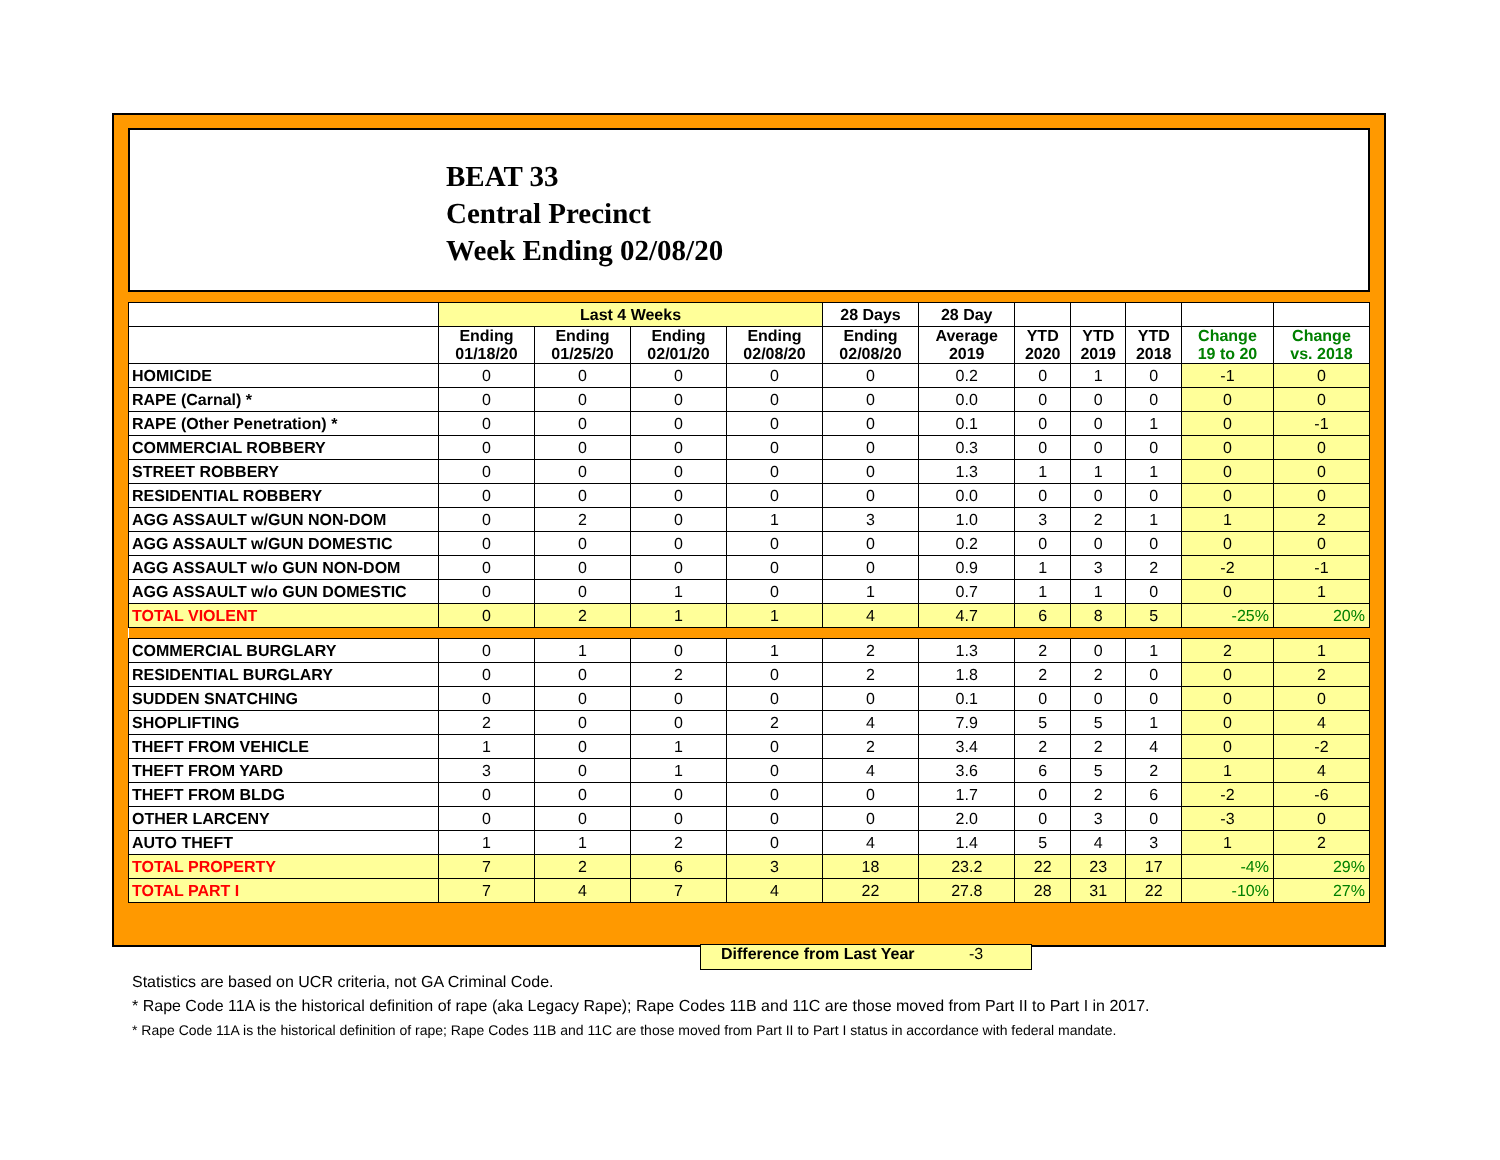BEAT 33
Central Precinct
Week Ending 02/08/20
| | Last 4 Weeks | | | | 28 Days | 28 Day | | | | | |
| --- | --- | --- | --- | --- | --- | --- | --- | --- | --- | --- | --- |
| | Ending 01/18/20 | Ending 01/25/20 | Ending 02/01/20 | Ending 02/08/20 | Ending 02/08/20 | Average 2019 | YTD 2020 | YTD 2019 | YTD 2018 | Change 19 to 20 | Change vs. 2018 |
| HOMICIDE | 0 | 0 | 0 | 0 | 0 | 0.2 | 0 | 1 | 0 | -1 | 0 |
| RAPE (Carnal) * | 0 | 0 | 0 | 0 | 0 | 0.0 | 0 | 0 | 0 | 0 | 0 |
| RAPE (Other Penetration) * | 0 | 0 | 0 | 0 | 0 | 0.1 | 0 | 0 | 1 | 0 | -1 |
| COMMERCIAL ROBBERY | 0 | 0 | 0 | 0 | 0 | 0.3 | 0 | 0 | 0 | 0 | 0 |
| STREET ROBBERY | 0 | 0 | 0 | 0 | 0 | 1.3 | 1 | 1 | 1 | 0 | 0 |
| RESIDENTIAL ROBBERY | 0 | 0 | 0 | 0 | 0 | 0.0 | 0 | 0 | 0 | 0 | 0 |
| AGG ASSAULT w/GUN NON-DOM | 0 | 2 | 0 | 1 | 3 | 1.0 | 3 | 2 | 1 | 1 | 2 |
| AGG ASSAULT w/GUN DOMESTIC | 0 | 0 | 0 | 0 | 0 | 0.2 | 0 | 0 | 0 | 0 | 0 |
| AGG ASSAULT w/o GUN NON-DOM | 0 | 0 | 0 | 0 | 0 | 0.9 | 1 | 3 | 2 | -2 | -1 |
| AGG ASSAULT w/o GUN DOMESTIC | 0 | 0 | 1 | 0 | 1 | 0.7 | 1 | 1 | 0 | 0 | 1 |
| TOTAL VIOLENT | 0 | 2 | 1 | 1 | 4 | 4.7 | 6 | 8 | 5 | -25% | 20% |
| COMMERCIAL BURGLARY | 0 | 1 | 0 | 1 | 2 | 1.3 | 2 | 0 | 1 | 2 | 1 |
| RESIDENTIAL BURGLARY | 0 | 0 | 2 | 0 | 2 | 1.8 | 2 | 2 | 0 | 0 | 2 |
| SUDDEN SNATCHING | 0 | 0 | 0 | 0 | 0 | 0.1 | 0 | 0 | 0 | 0 | 0 |
| SHOPLIFTING | 2 | 0 | 0 | 2 | 4 | 7.9 | 5 | 5 | 1 | 0 | 4 |
| THEFT FROM VEHICLE | 1 | 0 | 1 | 0 | 2 | 3.4 | 2 | 2 | 4 | 0 | -2 |
| THEFT FROM YARD | 3 | 0 | 1 | 0 | 4 | 3.6 | 6 | 5 | 2 | 1 | 4 |
| THEFT FROM BLDG | 0 | 0 | 0 | 0 | 0 | 1.7 | 0 | 2 | 6 | -2 | -6 |
| OTHER LARCENY | 0 | 0 | 0 | 0 | 0 | 2.0 | 0 | 3 | 0 | -3 | 0 |
| AUTO THEFT | 1 | 1 | 2 | 0 | 4 | 1.4 | 5 | 4 | 3 | 1 | 2 |
| TOTAL PROPERTY | 7 | 2 | 6 | 3 | 18 | 23.2 | 22 | 23 | 17 | -4% | 29% |
| TOTAL PART I | 7 | 4 | 7 | 4 | 22 | 27.8 | 28 | 31 | 22 | -10% | 27% |
Difference from Last Year -3
Statistics are based on UCR criteria, not GA Criminal Code.
* Rape Code 11A is the historical definition of rape (aka Legacy Rape); Rape Codes 11B and 11C are those moved from Part II to Part I in 2017.
* Rape Code 11A is the historical definition of rape; Rape Codes 11B and 11C are those moved from Part II to Part I status in accordance with federal mandate.